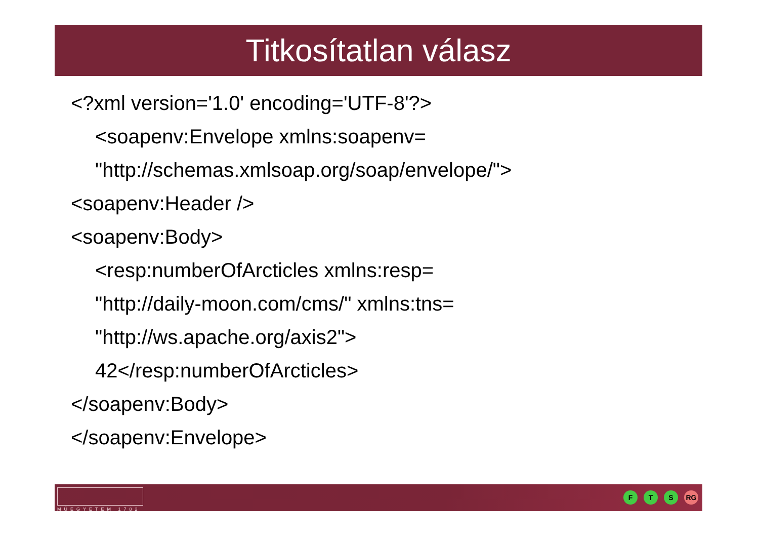Titkosítatlan válasz
<?xml version='1.0' encoding='UTF-8'?>
<soapenv:Envelope xmlns:soapenv=
"http://schemas.xmlsoap.org/soap/envelope/">
<soapenv:Header />
<soapenv:Body>
<resp:numberOfArcticles xmlns:resp=
"http://daily-moon.com/cms/" xmlns:tns=
"http://ws.apache.org/axis2">
42</resp:numberOfArcticles>
</soapenv:Body>
</soapenv:Envelope>
MŰEGYETEM 1782
F T S RG